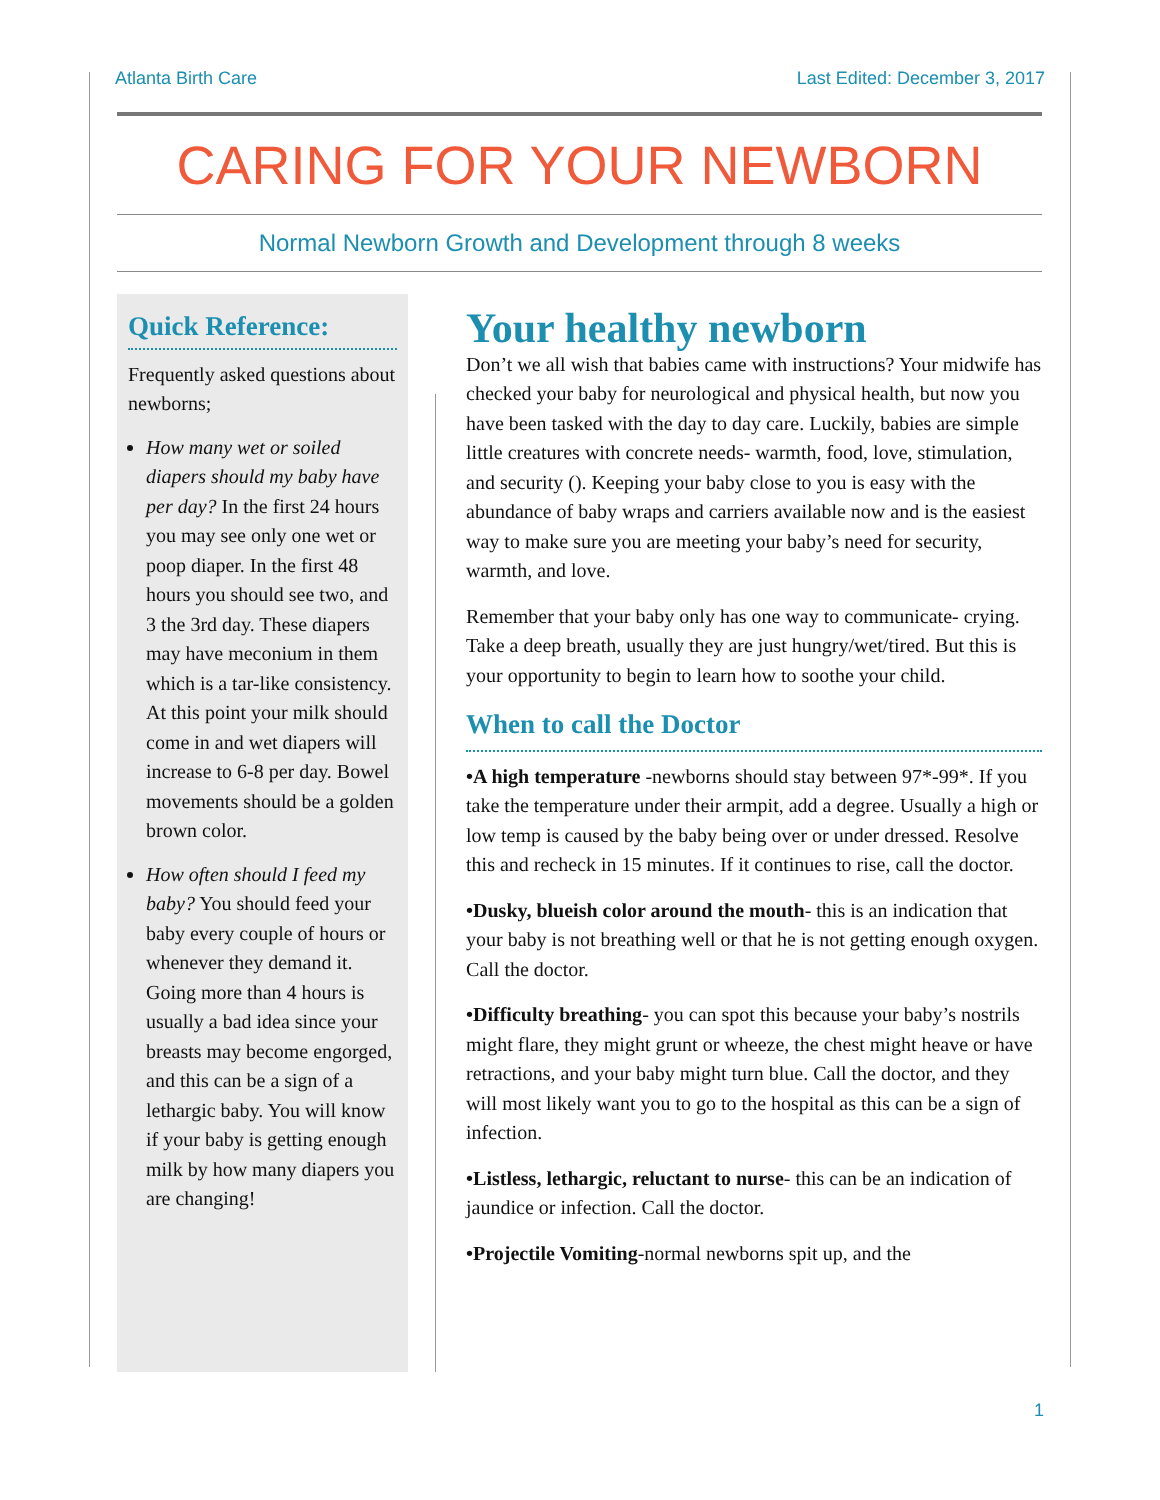Atlanta Birth Care Last Edited: December 3, 2017
CARING FOR YOUR NEWBORN
Normal Newborn Growth and Development through 8 weeks
Quick Reference:
Frequently asked questions about newborns;
How many wet or soiled diapers should my baby have per day? In the first 24 hours you may see only one wet or poop diaper. In the first 48 hours you should see two, and 3 the 3rd day. These diapers may have meconium in them which is a tar-like consistency. At this point your milk should come in and wet diapers will increase to 6-8 per day. Bowel movements should be a golden brown color.
How often should I feed my baby? You should feed your baby every couple of hours or whenever they demand it. Going more than 4 hours is usually a bad idea since your breasts may become engorged, and this can be a sign of a lethargic baby. You will know if your baby is getting enough milk by how many diapers you are changing!
Your healthy newborn
Don’t we all wish that babies came with instructions? Your midwife has checked your baby for neurological and physical health, but now you have been tasked with the day to day care. Luckily, babies are simple little creatures with concrete needs- warmth, food, love, stimulation, and security (). Keeping your baby close to you is easy with the abundance of baby wraps and carriers available now and is the easiest way to make sure you are meeting your baby’s need for security, warmth, and love.
Remember that your baby only has one way to communicate- crying. Take a deep breath, usually they are just hungry/wet/tired. But this is your opportunity to begin to learn how to soothe your child.
When to call the Doctor
•A high temperature -newborns should stay between 97*-99*. If you take the temperature under their armpit, add a degree. Usually a high or low temp is caused by the baby being over or under dressed. Resolve this and recheck in 15 minutes. If it continues to rise, call the doctor.
•Dusky, blueish color around the mouth- this is an indication that your baby is not breathing well or that he is not getting enough oxygen. Call the doctor.
•Difficulty breathing- you can spot this because your baby’s nostrils might flare, they might grunt or wheeze, the chest might heave or have retractions, and your baby might turn blue. Call the doctor, and they will most likely want you to go to the hospital as this can be a sign of infection.
•Listless, lethargic, reluctant to nurse- this can be an indication of jaundice or infection. Call the doctor.
•Projectile Vomiting-normal newborns spit up, and the
1